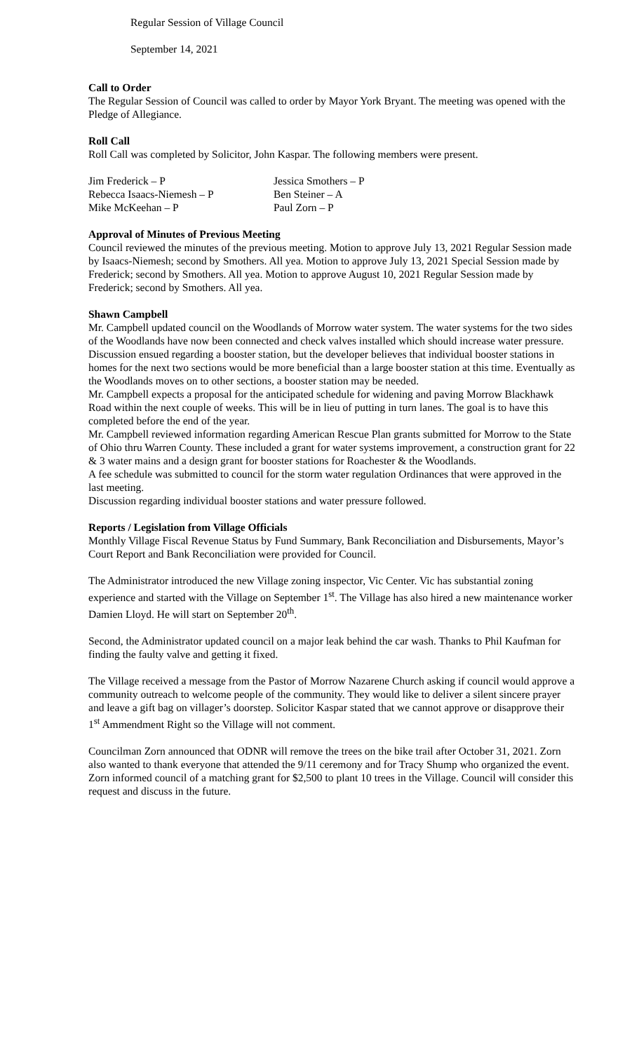Regular Session of Village Council
September 14, 2021
Call to Order
The Regular Session of Council was called to order by Mayor York Bryant. The meeting was opened with the Pledge of Allegiance.
Roll Call
Roll Call was completed by Solicitor, John Kaspar. The following members were present.
Jim Frederick – P
Jessica Smothers – P
Rebecca Isaacs-Niemesh – P
Ben Steiner – A
Mike McKeehan – P
Paul Zorn – P
Approval of Minutes of Previous Meeting
Council reviewed the minutes of the previous meeting. Motion to approve July 13, 2021 Regular Session made by Isaacs-Niemesh; second by Smothers. All yea. Motion to approve July 13, 2021 Special Session made by Frederick; second by Smothers. All yea. Motion to approve August 10, 2021 Regular Session made by Frederick; second by Smothers. All yea.
Shawn Campbell
Mr. Campbell updated council on the Woodlands of Morrow water system. The water systems for the two sides of the Woodlands have now been connected and check valves installed which should increase water pressure. Discussion ensued regarding a booster station, but the developer believes that individual booster stations in homes for the next two sections would be more beneficial than a large booster station at this time. Eventually as the Woodlands moves on to other sections, a booster station may be needed.
Mr. Campbell expects a proposal for the anticipated schedule for widening and paving Morrow Blackhawk Road within the next couple of weeks. This will be in lieu of putting in turn lanes. The goal is to have this completed before the end of the year.
Mr. Campbell reviewed information regarding American Rescue Plan grants submitted for Morrow to the State of Ohio thru Warren County. These included a grant for water systems improvement, a construction grant for 22 & 3 water mains and a design grant for booster stations for Roachester & the Woodlands.
A fee schedule was submitted to council for the storm water regulation Ordinances that were approved in the last meeting.
Discussion regarding individual booster stations and water pressure followed.
Reports / Legislation from Village Officials
Monthly Village Fiscal Revenue Status by Fund Summary, Bank Reconciliation and Disbursements, Mayor’s Court Report and Bank Reconciliation were provided for Council.
The Administrator introduced the new Village zoning inspector, Vic Center. Vic has substantial zoning experience and started with the Village on September 1<sup>st</sup>. The Village has also hired a new maintenance worker Damien Lloyd. He will start on September 20<sup>th</sup>.
Second, the Administrator updated council on a major leak behind the car wash. Thanks to Phil Kaufman for finding the faulty valve and getting it fixed.
The Village received a message from the Pastor of Morrow Nazarene Church asking if council would approve a community outreach to welcome people of the community. They would like to deliver a silent sincere prayer and leave a gift bag on villager’s doorstep. Solicitor Kaspar stated that we cannot approve or disapprove their 1<sup>st</sup> Ammendment Right so the Village will not comment.
Councilman Zorn announced that ODNR will remove the trees on the bike trail after October 31, 2021. Zorn also wanted to thank everyone that attended the 9/11 ceremony and for Tracy Shump who organized the event. Zorn informed council of a matching grant for $2,500 to plant 10 trees in the Village. Council will consider this request and discuss in the future.